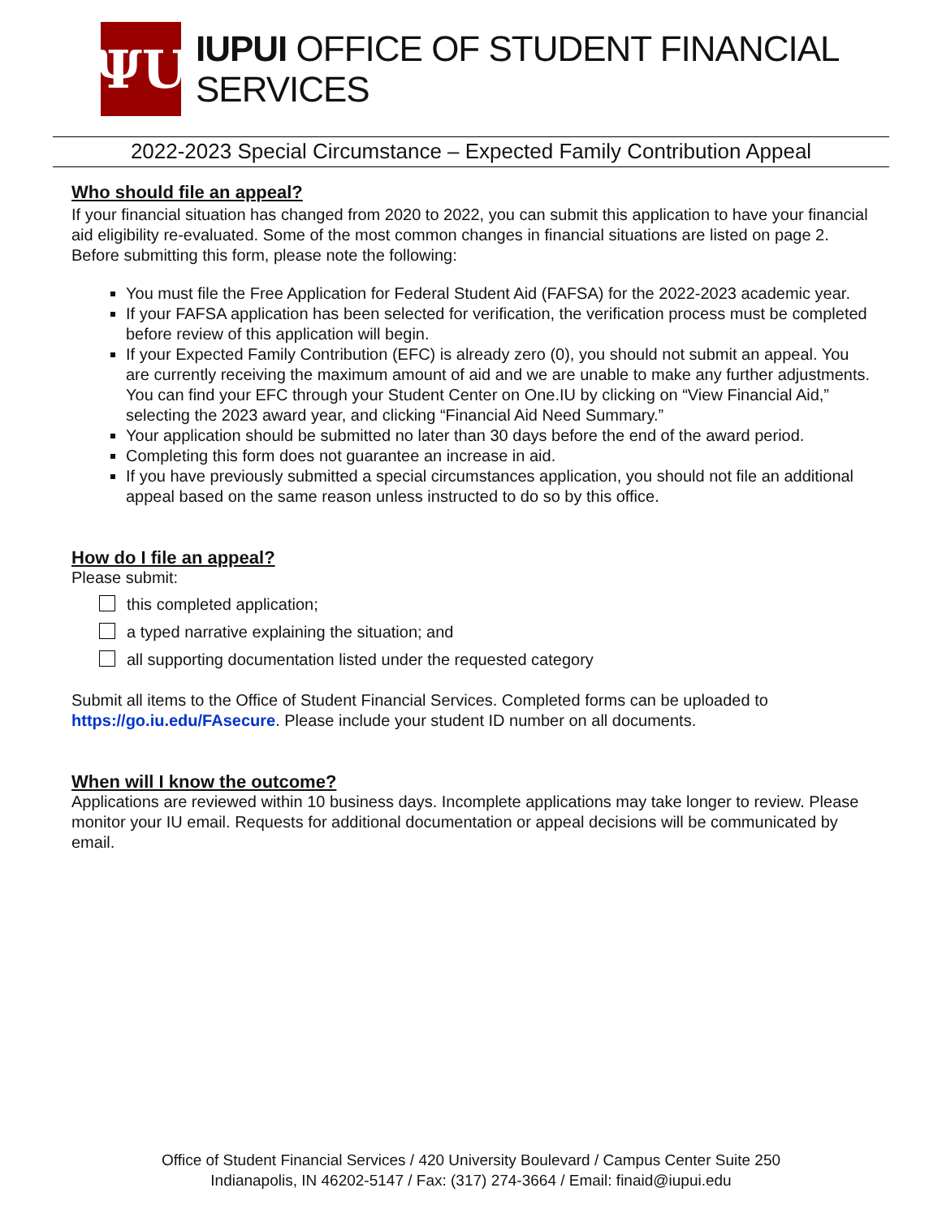ΨU
IUPUI OFFICE OF STUDENT FINANCIAL SERVICES
2022-2023 Special Circumstance – Expected Family Contribution Appeal
Who should file an appeal?
If your financial situation has changed from 2020 to 2022, you can submit this application to have your financial aid eligibility re-evaluated. Some of the most common changes in financial situations are listed on page 2. Before submitting this form, please note the following:
You must file the Free Application for Federal Student Aid (FAFSA) for the 2022-2023 academic year.
If your FAFSA application has been selected for verification, the verification process must be completed before review of this application will begin.
If your Expected Family Contribution (EFC) is already zero (0), you should not submit an appeal. You are currently receiving the maximum amount of aid and we are unable to make any further adjustments. You can find your EFC through your Student Center on One.IU by clicking on “View Financial Aid,” selecting the 2023 award year, and clicking “Financial Aid Need Summary.”
Your application should be submitted no later than 30 days before the end of the award period.
Completing this form does not guarantee an increase in aid.
If you have previously submitted a special circumstances application, you should not file an additional appeal based on the same reason unless instructed to do so by this office.
How do I file an appeal?
Please submit:
this completed application;
a typed narrative explaining the situation; and
all supporting documentation listed under the requested category
Submit all items to the Office of Student Financial Services. Completed forms can be uploaded to https://go.iu.edu/FAsecure. Please include your student ID number on all documents.
When will I know the outcome?
Applications are reviewed within 10 business days. Incomplete applications may take longer to review. Please monitor your IU email. Requests for additional documentation or appeal decisions will be communicated by email.
Office of Student Financial Services / 420 University Boulevard / Campus Center Suite 250
Indianapolis, IN 46202-5147 / Fax: (317) 274-3664 / Email: finaid@iupui.edu